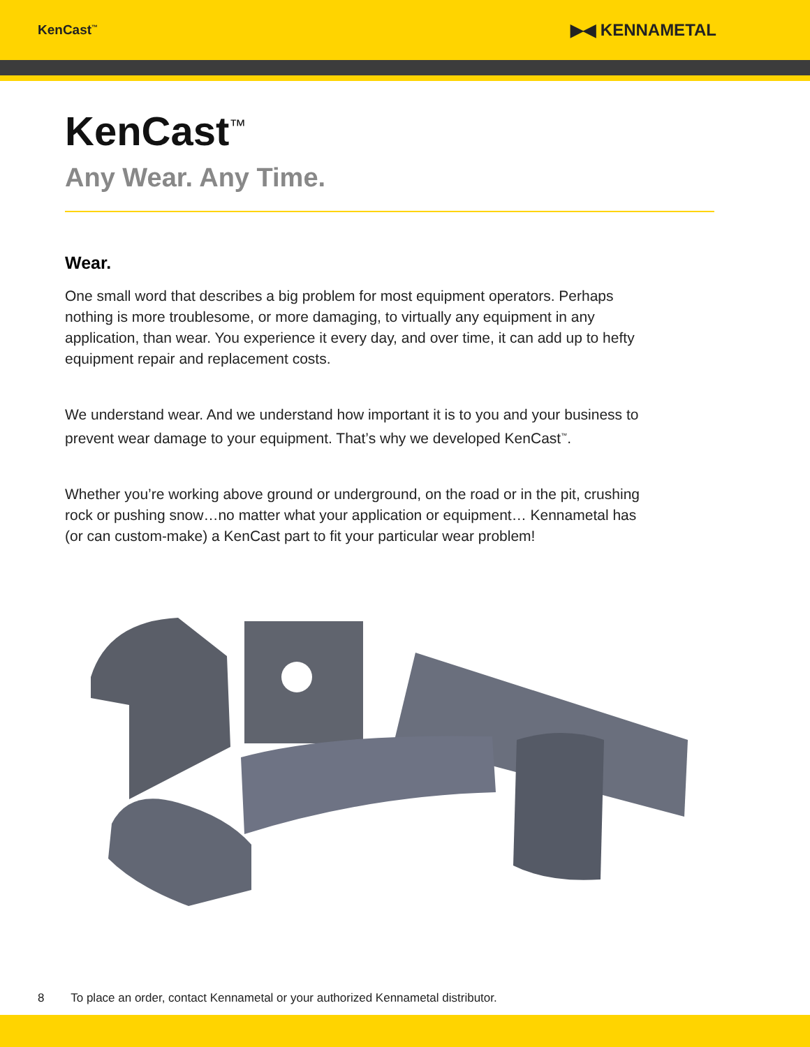KenCast<sup>™</sup> ▶◀ KENNAMETAL
KenCast<sup>™</sup>
Any Wear. Any Time.
Wear.
One small word that describes a big problem for most equipment operators. Perhaps nothing is more troublesome, or more damaging, to virtually any equipment in any application, than wear. You experience it every day, and over time, it can add up to hefty equipment repair and replacement costs.
We understand wear. And we understand how important it is to you and your business to prevent wear damage to your equipment. That’s why we developed KenCast<sup>™</sup>.
Whether you’re working above ground or underground, on the road or in the pit, crushing rock or pushing snow…no matter what your application or equipment… Kennametal has (or can custom-make) a KenCast part to fit your particular wear problem!
8 To place an order, contact Kennametal or your authorized Kennametal distributor.